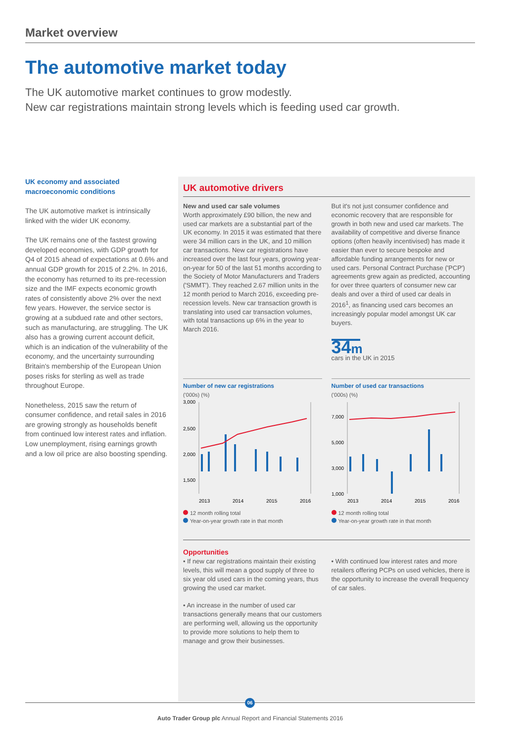Market overview
The automotive market today
The UK automotive market continues to grow modestly.
New car registrations maintain strong levels which is feeding used car growth.
UK economy and associated macroeconomic conditions
The UK automotive market is intrinsically linked with the wider UK economy.
The UK remains one of the fastest growing developed economies, with GDP growth for Q4 of 2015 ahead of expectations at 0.6% and annual GDP growth for 2015 of 2.2%. In 2016, the economy has returned to its pre-recession size and the IMF expects economic growth rates of consistently above 2% over the next few years. However, the service sector is growing at a subdued rate and other sectors, such as manufacturing, are struggling. The UK also has a growing current account deficit, which is an indication of the vulnerability of the economy, and the uncertainty surrounding Britain's membership of the European Union poses risks for sterling as well as trade throughout Europe.
Nonetheless, 2015 saw the return of consumer confidence, and retail sales in 2016 are growing strongly as households benefit from continued low interest rates and inflation. Low unemployment, rising earnings growth and a low oil price are also boosting spending.
UK automotive drivers
New and used car sale volumes
Worth approximately £90 billion, the new and used car markets are a substantial part of the UK economy. In 2015 it was estimated that there were 34 million cars in the UK, and 10 million car transactions. New car registrations have increased over the last four years, growing year-on-year for 50 of the last 51 months according to the Society of Motor Manufacturers and Traders ('SMMT'). They reached 2.67 million units in the 12 month period to March 2016, exceeding pre-recession levels. New car transaction growth is translating into used car transaction volumes, with total transactions up 6% in the year to March 2016.
But it's not just consumer confidence and economic recovery that are responsible for growth in both new and used car markets. The availability of competitive and diverse finance options (often heavily incentivised) has made it easier than ever to secure bespoke and affordable funding arrangements for new or used cars. Personal Contract Purchase ('PCP') agreements grew again as predicted, accounting for over three quarters of consumer new car deals and over a third of used car deals in 2016<sup>1</sup>, as financing used cars becomes an increasingly popular model amongst UK car buyers.
34m
cars in the UK in 2015
Number of new car registrations
('000s) (%)
3,000
2,500
2,000
1,500
2013
2014
2015
2016
12 month rolling total
Year-on-year growth rate in that month
Number of used car transactions
('000s) (%)
7,000
5,000
3,000
1,000
2013
2014
2015
2016
12 month rolling total
Year-on-year growth rate in that month
Opportunities
• If new car registrations maintain their existing levels, this will mean a good supply of three to six year old used cars in the coming years, thus growing the used car market.
• An increase in the number of used car transactions generally means that our customers are performing well, allowing us the opportunity to provide more solutions to help them to manage and grow their businesses.
• With continued low interest rates and more retailers offering PCPs on used vehicles, there is the opportunity to increase the overall frequency of car sales.
06
Auto Trader Group plc Annual Report and Financial Statements 2016